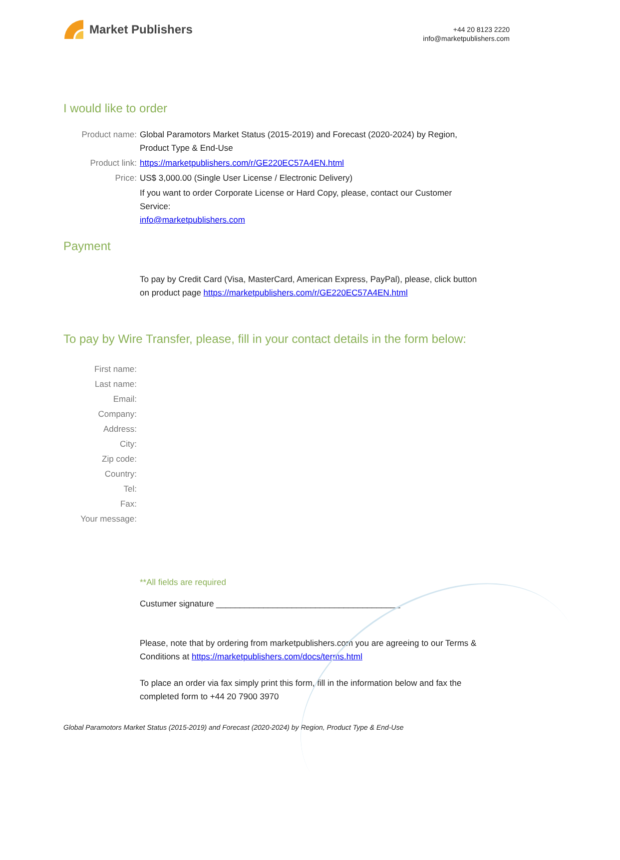Market Publishers
+44 20 8123 2220
info@marketpublishers.com
I would like to order
Product name: Global Paramotors Market Status (2015-2019) and Forecast (2020-2024) by Region, Product Type & End-Use
Product link: https://marketpublishers.com/r/GE220EC57A4EN.html
Price: US$ 3,000.00 (Single User License / Electronic Delivery)
If you want to order Corporate License or Hard Copy, please, contact our Customer Service:
info@marketpublishers.com
Payment
To pay by Credit Card (Visa, MasterCard, American Express, PayPal), please, click button on product page https://marketpublishers.com/r/GE220EC57A4EN.html
To pay by Wire Transfer, please, fill in your contact details in the form below:
First name:
Last name:
Email:
Company:
Address:
City:
Zip code:
Country:
Tel:
Fax:
Your message:
**All fields are required
Custumer signature _______________________________________
Please, note that by ordering from marketpublishers.com you are agreeing to our Terms & Conditions at https://marketpublishers.com/docs/terms.html
To place an order via fax simply print this form, fill in the information below and fax the completed form to +44 20 7900 3970
Global Paramotors Market Status (2015-2019) and Forecast (2020-2024) by Region, Product Type & End-Use